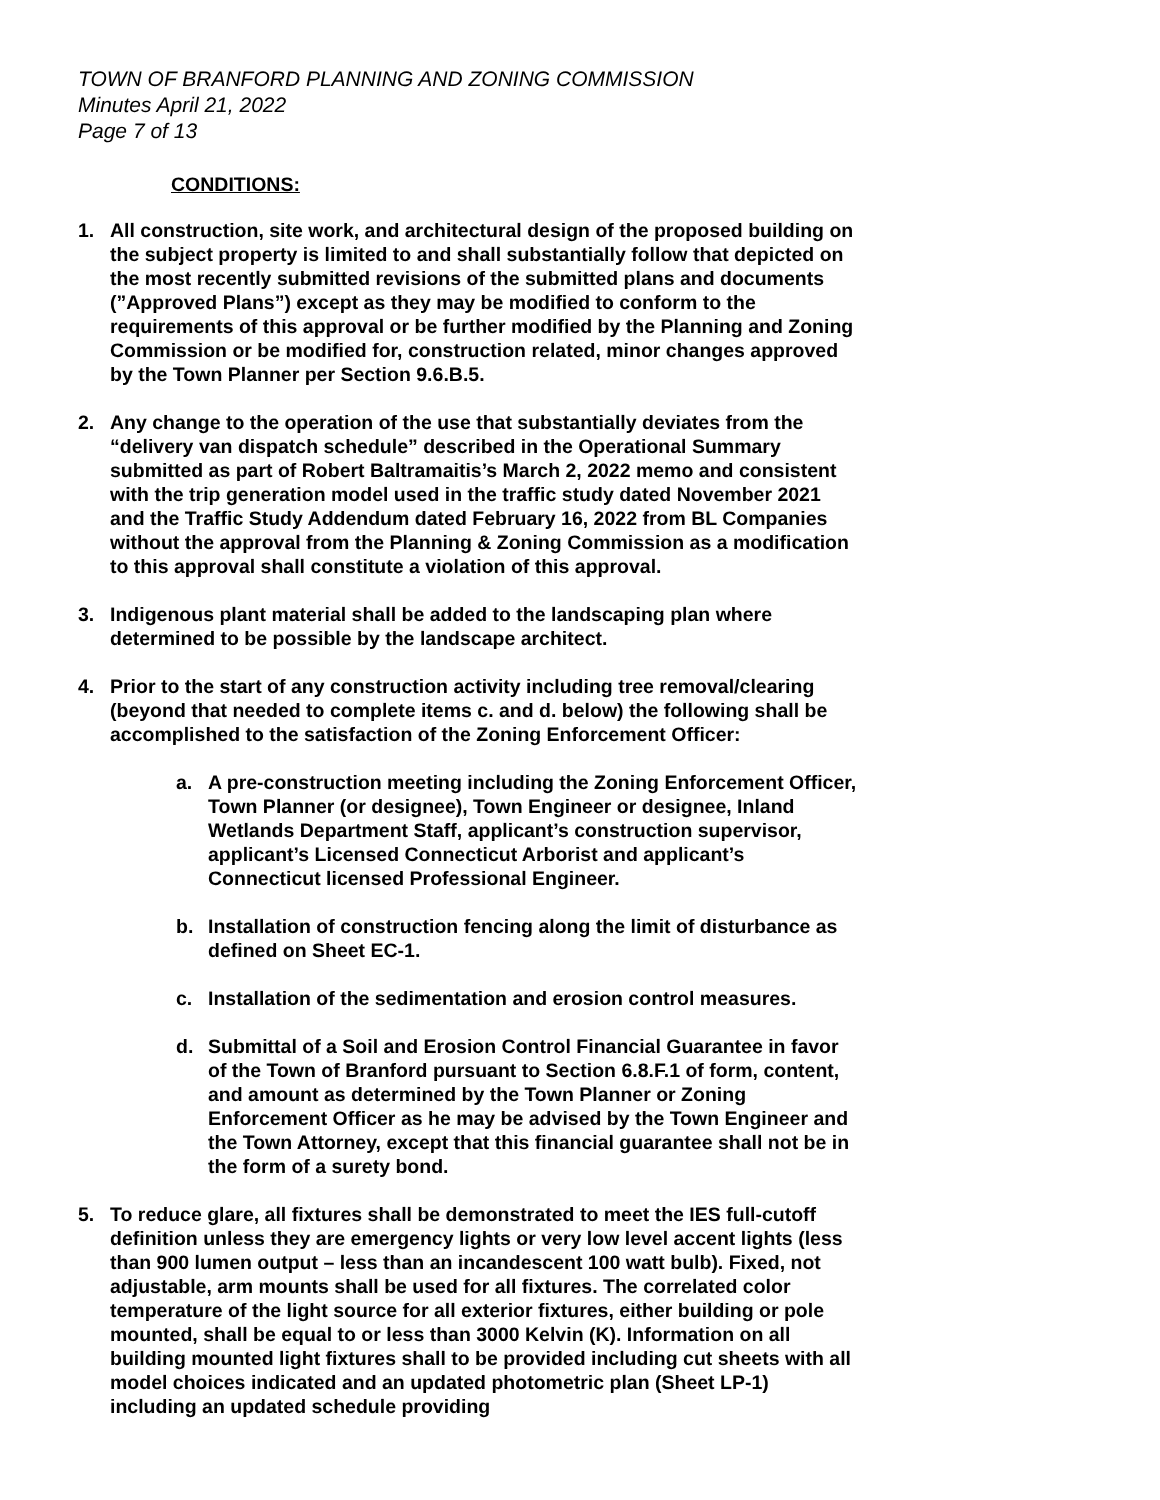TOWN OF BRANFORD PLANNING AND ZONING COMMISSION
Minutes April 21, 2022
Page 7 of 13
CONDITIONS:
1. All construction, site work, and architectural design of the proposed building on the subject property is limited to and shall substantially follow that depicted on the most recently submitted revisions of the submitted plans and documents (”Approved Plans”) except as they may be modified to conform to the requirements of this approval or be further modified by the Planning and Zoning Commission or be modified for, construction related, minor changes approved by the Town Planner per Section 9.6.B.5.
2. Any change to the operation of the use that substantially deviates from the “delivery van dispatch schedule” described in the Operational Summary submitted as part of Robert Baltramaitis’s March 2, 2022 memo and consistent with the trip generation model used in the traffic study dated November 2021 and the Traffic Study Addendum dated February 16, 2022 from BL Companies without the approval from the Planning & Zoning Commission as a modification to this approval shall constitute a violation of this approval.
3. Indigenous plant material shall be added to the landscaping plan where determined to be possible by the landscape architect.
4. Prior to the start of any construction activity including tree removal/clearing (beyond that needed to complete items c. and d. below) the following shall be accomplished to the satisfaction of the Zoning Enforcement Officer:
a. A pre-construction meeting including the Zoning Enforcement Officer, Town Planner (or designee), Town Engineer or designee, Inland Wetlands Department Staff, applicant’s construction supervisor, applicant’s Licensed Connecticut Arborist and applicant’s Connecticut licensed Professional Engineer.
b. Installation of construction fencing along the limit of disturbance as defined on Sheet EC-1.
c. Installation of the sedimentation and erosion control measures.
d. Submittal of a Soil and Erosion Control Financial Guarantee in favor of the Town of Branford pursuant to Section 6.8.F.1 of form, content, and amount as determined by the Town Planner or Zoning Enforcement Officer as he may be advised by the Town Engineer and the Town Attorney, except that this financial guarantee shall not be in the form of a surety bond.
5. To reduce glare, all fixtures shall be demonstrated to meet the IES full-cutoff definition unless they are emergency lights or very low level accent lights (less than 900 lumen output – less than an incandescent 100 watt bulb). Fixed, not adjustable, arm mounts shall be used for all fixtures. The correlated color temperature of the light source for all exterior fixtures, either building or pole mounted, shall be equal to or less than 3000 Kelvin (K). Information on all building mounted light fixtures shall to be provided including cut sheets with all model choices indicated and an updated photometric plan (Sheet LP-1) including an updated schedule providing